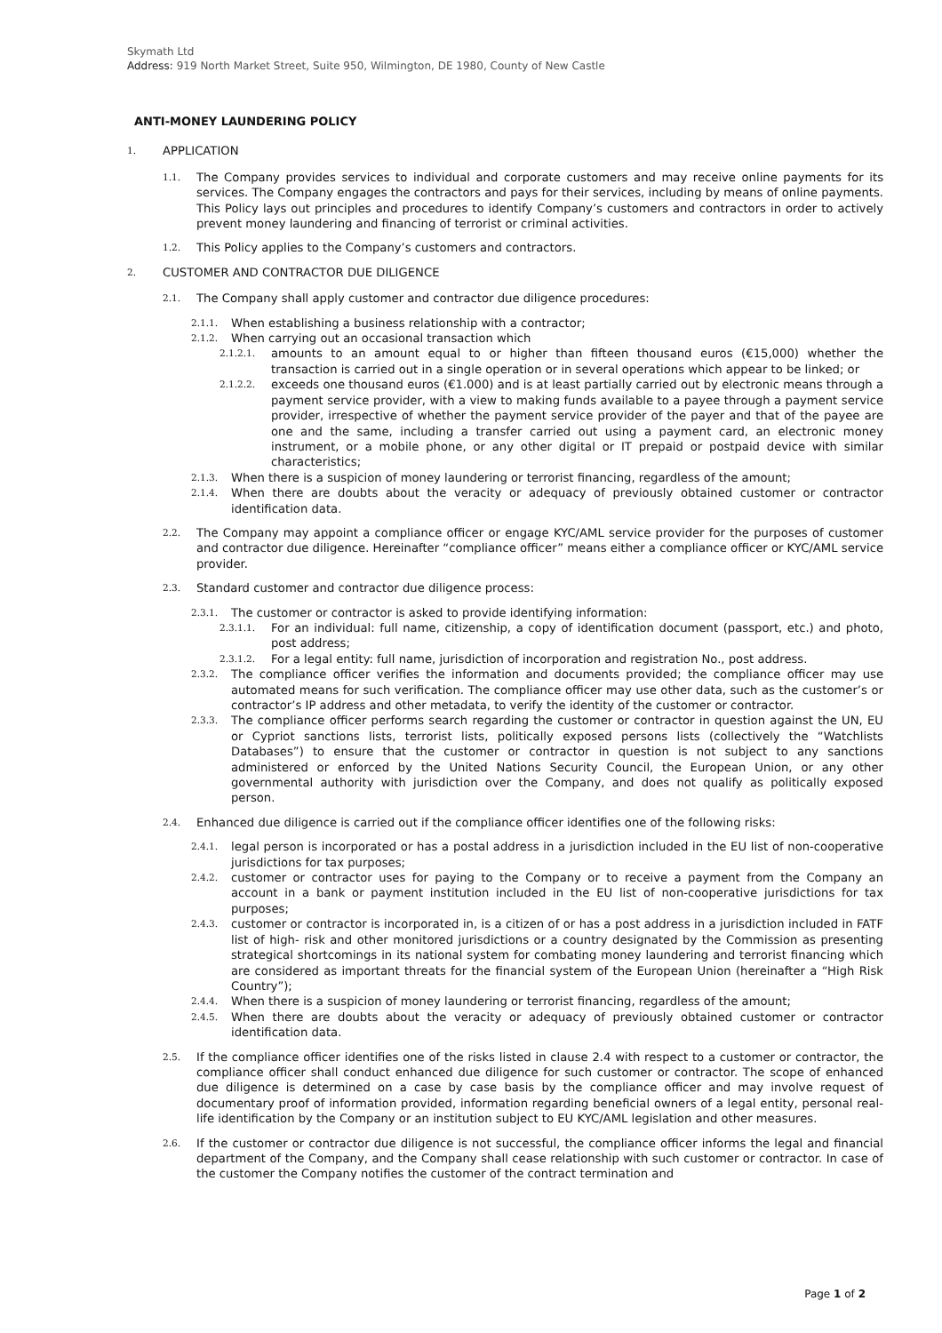Skymath Ltd
Address: 919 North Market Street, Suite 950, Wilmington, DE 1980, County of New Castle
ANTI-MONEY LAUNDERING POLICY
1. APPLICATION
1.1. The Company provides services to individual and corporate customers and may receive online payments for its services. The Company engages the contractors and pays for their services, including by means of online payments. This Policy lays out principles and procedures to identify Company’s customers and contractors in order to actively prevent money laundering and financing of terrorist or criminal activities.
1.2. This Policy applies to the Company’s customers and contractors.
2. CUSTOMER AND CONTRACTOR DUE DILIGENCE
2.1. The Company shall apply customer and contractor due diligence procedures:
2.1.1. When establishing a business relationship with a contractor;
2.1.2. When carrying out an occasional transaction which
2.1.2.1. amounts to an amount equal to or higher than fifteen thousand euros (€15,000) whether the transaction is carried out in a single operation or in several operations which appear to be linked; or
2.1.2.2. exceeds one thousand euros (€1.000) and is at least partially carried out by electronic means through a payment service provider, with a view to making funds available to a payee through a payment service provider, irrespective of whether the payment service provider of the payer and that of the payee are one and the same, including a transfer carried out using a payment card, an electronic money instrument, or a mobile phone, or any other digital or IT prepaid or postpaid device with similar characteristics;
2.1.3. When there is a suspicion of money laundering or terrorist financing, regardless of the amount;
2.1.4. When there are doubts about the veracity or adequacy of previously obtained customer or contractor identification data.
2.2. The Company may appoint a compliance officer or engage KYC/AML service provider for the purposes of customer and contractor due diligence. Hereinafter “compliance officer” means either a compliance officer or KYC/AML service provider.
2.3. Standard customer and contractor due diligence process:
2.3.1. The customer or contractor is asked to provide identifying information:
2.3.1.1. For an individual: full name, citizenship, a copy of identification document (passport, etc.) and photo, post address;
2.3.1.2. For a legal entity: full name, jurisdiction of incorporation and registration No., post address.
2.3.2. The compliance officer verifies the information and documents provided; the compliance officer may use automated means for such verification. The compliance officer may use other data, such as the customer’s or contractor’s IP address and other metadata, to verify the identity of the customer or contractor.
2.3.3. The compliance officer performs search regarding the customer or contractor in question against the UN, EU or Cypriot sanctions lists, terrorist lists, politically exposed persons lists (collectively the “Watchlists Databases”) to ensure that the customer or contractor in question is not subject to any sanctions administered or enforced by the United Nations Security Council, the European Union, or any other governmental authority with jurisdiction over the Company, and does not qualify as politically exposed person.
2.4. Enhanced due diligence is carried out if the compliance officer identifies one of the following risks:
2.4.1. legal person is incorporated or has a postal address in a jurisdiction included in the EU list of non-cooperative jurisdictions for tax purposes;
2.4.2. customer or contractor uses for paying to the Company or to receive a payment from the Company an account in a bank or payment institution included in the EU list of non-cooperative jurisdictions for tax purposes;
2.4.3. customer or contractor is incorporated in, is a citizen of or has a post address in a jurisdiction included in FATF list of high- risk and other monitored jurisdictions or a country designated by the Commission as presenting strategical shortcomings in its national system for combating money laundering and terrorist financing which are considered as important threats for the financial system of the European Union (hereinafter a “High Risk Country”);
2.4.4. When there is a suspicion of money laundering or terrorist financing, regardless of the amount;
2.4.5. When there are doubts about the veracity or adequacy of previously obtained customer or contractor identification data.
2.5. If the compliance officer identifies one of the risks listed in clause 2.4 with respect to a customer or contractor, the compliance officer shall conduct enhanced due diligence for such customer or contractor. The scope of enhanced due diligence is determined on a case by case basis by the compliance officer and may involve request of documentary proof of information provided, information regarding beneficial owners of a legal entity, personal real-life identification by the Company or an institution subject to EU KYC/AML legislation and other measures.
2.6. If the customer or contractor due diligence is not successful, the compliance officer informs the legal and financial department of the Company, and the Company shall cease relationship with such customer or contractor. In case of the customer the Company notifies the customer of the contract termination and
Page 1 of 2